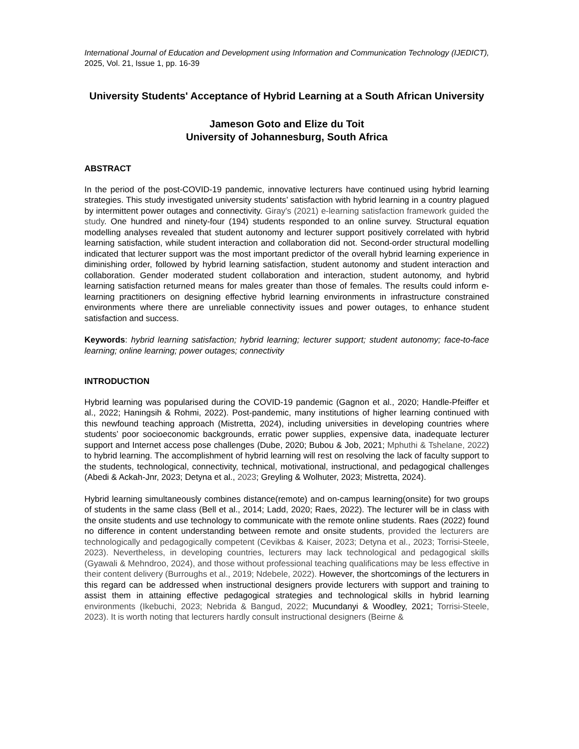International Journal of Education and Development using Information and Communication Technology (IJEDICT), 2025, Vol. 21, Issue 1, pp. 16-39
University Students' Acceptance of Hybrid Learning at a South African University
Jameson Goto and Elize du Toit
University of Johannesburg, South Africa
ABSTRACT
In the period of the post-COVID-19 pandemic, innovative lecturers have continued using hybrid learning strategies. This study investigated university students’ satisfaction with hybrid learning in a country plagued by intermittent power outages and connectivity. Giray's (2021) e-learning satisfaction framework guided the study. One hundred and ninety-four (194) students responded to an online survey. Structural equation modelling analyses revealed that student autonomy and lecturer support positively correlated with hybrid learning satisfaction, while student interaction and collaboration did not. Second-order structural modelling indicated that lecturer support was the most important predictor of the overall hybrid learning experience in diminishing order, followed by hybrid learning satisfaction, student autonomy and student interaction and collaboration. Gender moderated student collaboration and interaction, student autonomy, and hybrid learning satisfaction returned means for males greater than those of females. The results could inform e-learning practitioners on designing effective hybrid learning environments in infrastructure constrained environments where there are unreliable connectivity issues and power outages, to enhance student satisfaction and success.
Keywords: hybrid learning satisfaction; hybrid learning; lecturer support; student autonomy; face-to-face learning; online learning; power outages; connectivity
INTRODUCTION
Hybrid learning was popularised during the COVID-19 pandemic (Gagnon et al., 2020; Handle-Pfeiffer et al., 2022; Haningsih & Rohmi, 2022). Post-pandemic, many institutions of higher learning continued with this newfound teaching approach (Mistretta, 2024), including universities in developing countries where students’ poor socioeconomic backgrounds, erratic power supplies, expensive data, inadequate lecturer support and Internet access pose challenges (Dube, 2020; Bubou & Job, 2021; Mphuthi & Tshelane, 2022) to hybrid learning. The accomplishment of hybrid learning will rest on resolving the lack of faculty support to the students, technological, connectivity, technical, motivational, instructional, and pedagogical challenges (Abedi & Ackah-Jnr, 2023; Detyna et al., 2023; Greyling & Wolhuter, 2023; Mistretta, 2024).
Hybrid learning simultaneously combines distance(remote) and on-campus learning(onsite) for two groups of students in the same class (Bell et al., 2014; Ladd, 2020; Raes, 2022). The lecturer will be in class with the onsite students and use technology to communicate with the remote online students. Raes (2022) found no difference in content understanding between remote and onsite students, provided the lecturers are technologically and pedagogically competent (Cevikbas & Kaiser, 2023; Detyna et al., 2023; Torrisi-Steele, 2023). Nevertheless, in developing countries, lecturers may lack technological and pedagogical skills (Gyawali & Mehndroo, 2024), and those without professional teaching qualifications may be less effective in their content delivery (Burroughs et al., 2019; Ndebele, 2022). However, the shortcomings of the lecturers in this regard can be addressed when instructional designers provide lecturers with support and training to assist them in attaining effective pedagogical strategies and technological skills in hybrid learning environments (Ikebuchi, 2023; Nebrida & Bangud, 2022; Mucundanyi & Woodley, 2021; Torrisi-Steele, 2023). It is worth noting that lecturers hardly consult instructional designers (Beirne &